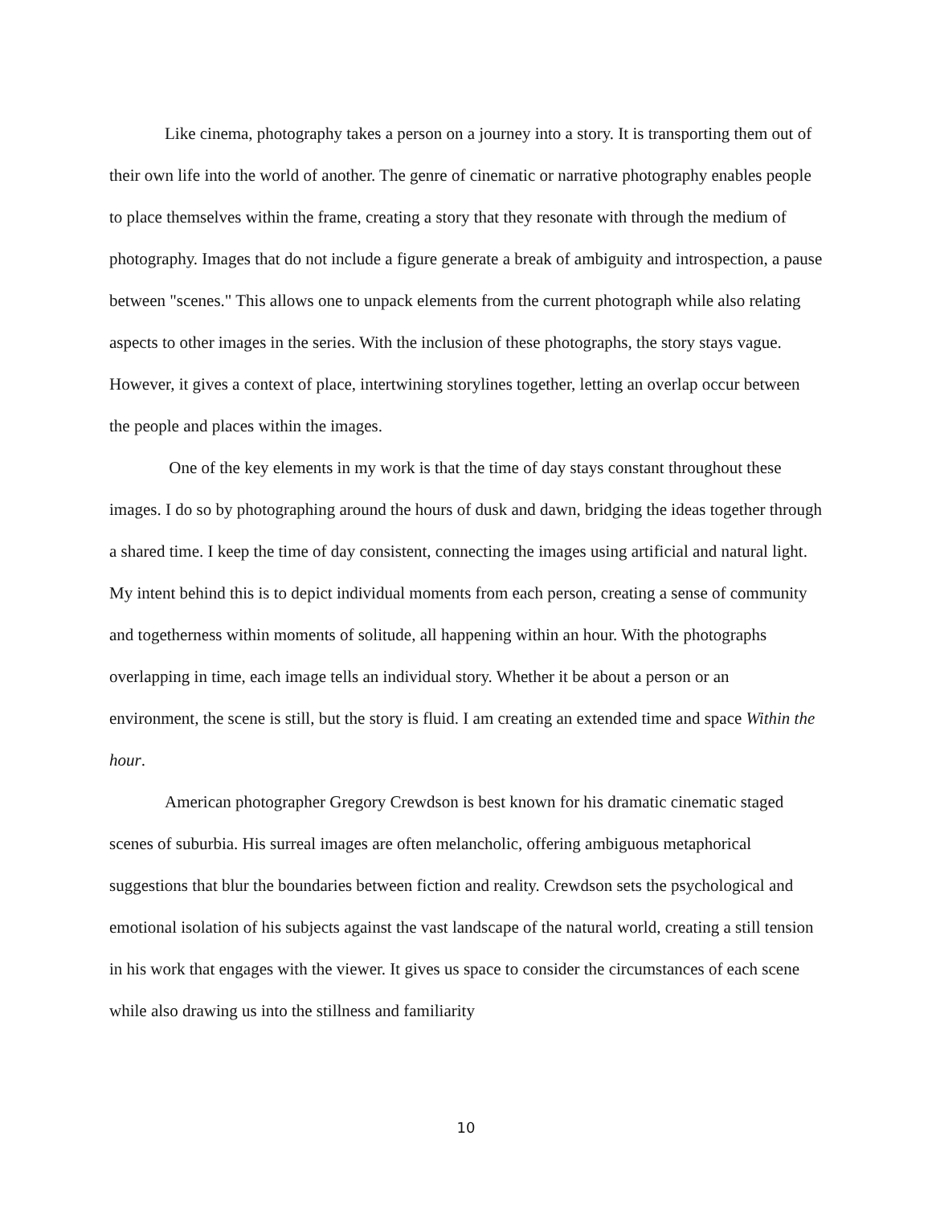Like cinema, photography takes a person on a journey into a story. It is transporting them out of their own life into the world of another. The genre of cinematic or narrative photography enables people to place themselves within the frame, creating a story that they resonate with through the medium of photography. Images that do not include a figure generate a break of ambiguity and introspection, a pause between "scenes." This allows one to unpack elements from the current photograph while also relating aspects to other images in the series. With the inclusion of these photographs, the story stays vague. However, it gives a context of place, intertwining storylines together, letting an overlap occur between the people and places within the images.
One of the key elements in my work is that the time of day stays constant throughout these images. I do so by photographing around the hours of dusk and dawn, bridging the ideas together through a shared time. I keep the time of day consistent, connecting the images using artificial and natural light. My intent behind this is to depict individual moments from each person, creating a sense of community and togetherness within moments of solitude, all happening within an hour. With the photographs overlapping in time, each image tells an individual story. Whether it be about a person or an environment, the scene is still, but the story is fluid. I am creating an extended time and space Within the hour.
American photographer Gregory Crewdson is best known for his dramatic cinematic staged scenes of suburbia. His surreal images are often melancholic, offering ambiguous metaphorical suggestions that blur the boundaries between fiction and reality. Crewdson sets the psychological and emotional isolation of his subjects against the vast landscape of the natural world, creating a still tension in his work that engages with the viewer. It gives us space to consider the circumstances of each scene while also drawing us into the stillness and familiarity
10